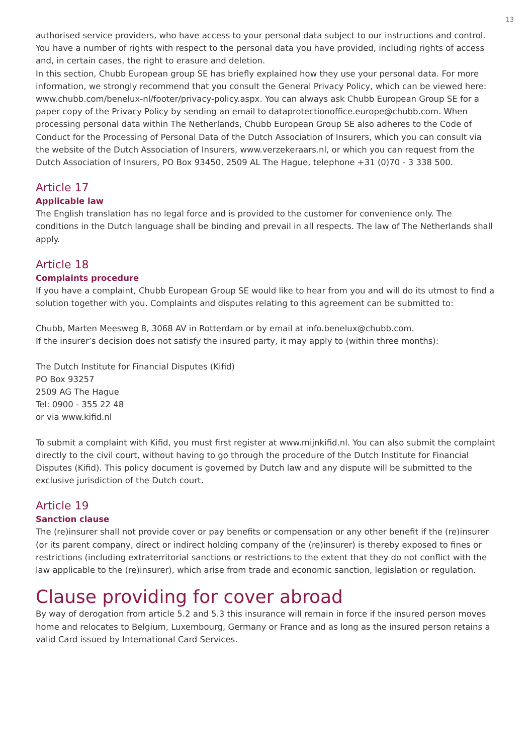13
authorised service providers, who have access to your personal data subject to our instructions and control. You have a number of rights with respect to the personal data you have provided, including rights of access and, in certain cases, the right to erasure and deletion.
In this section, Chubb European group SE has briefly explained how they use your personal data. For more information, we strongly recommend that you consult the General Privacy Policy, which can be viewed here: www.chubb.com/benelux-nl/footer/privacy-policy.aspx. You can always ask Chubb European Group SE for a paper copy of the Privacy Policy by sending an email to dataprotectionoffice.europe@chubb.com. When processing personal data within The Netherlands, Chubb European Group SE also adheres to the Code of Conduct for the Processing of Personal Data of the Dutch Association of Insurers, which you can consult via the website of the Dutch Association of Insurers, www.verzekeraars.nl, or which you can request from the Dutch Association of Insurers, PO Box 93450, 2509 AL The Hague, telephone +31 (0)70 - 3 338 500.
Article 17
Applicable law
The English translation has no legal force and is provided to the customer for convenience only. The conditions in the Dutch language shall be binding and prevail in all respects. The law of The Netherlands shall apply.
Article 18
Complaints procedure
If you have a complaint, Chubb European Group SE would like to hear from you and will do its utmost to find a solution together with you. Complaints and disputes relating to this agreement can be submitted to:
Chubb, Marten Meesweg 8, 3068 AV in Rotterdam or by email at info.benelux@chubb.com.
If the insurer’s decision does not satisfy the insured party, it may apply to (within three months):
The Dutch Institute for Financial Disputes (Kifid)
PO Box 93257
2509 AG The Hague
Tel: 0900 - 355 22 48
or via www.kifid.nl
To submit a complaint with Kifid, you must first register at www.mijnkifid.nl. You can also submit the complaint directly to the civil court, without having to go through the procedure of the Dutch Institute for Financial Disputes (Kifid). This policy document is governed by Dutch law and any dispute will be submitted to the exclusive jurisdiction of the Dutch court.
Article 19
Sanction clause
The (re)insurer shall not provide cover or pay benefits or compensation or any other benefit if the (re)insurer (or its parent company, direct or indirect holding company of the (re)insurer) is thereby exposed to fines or restrictions (including extraterritorial sanctions or restrictions to the extent that they do not conflict with the law applicable to the (re)insurer), which arise from trade and economic sanction, legislation or regulation.
Clause providing for cover abroad
By way of derogation from article 5.2 and 5.3 this insurance will remain in force if the insured person moves home and relocates to Belgium, Luxembourg, Germany or France and as long as the insured person retains a valid Card issued by International Card Services.